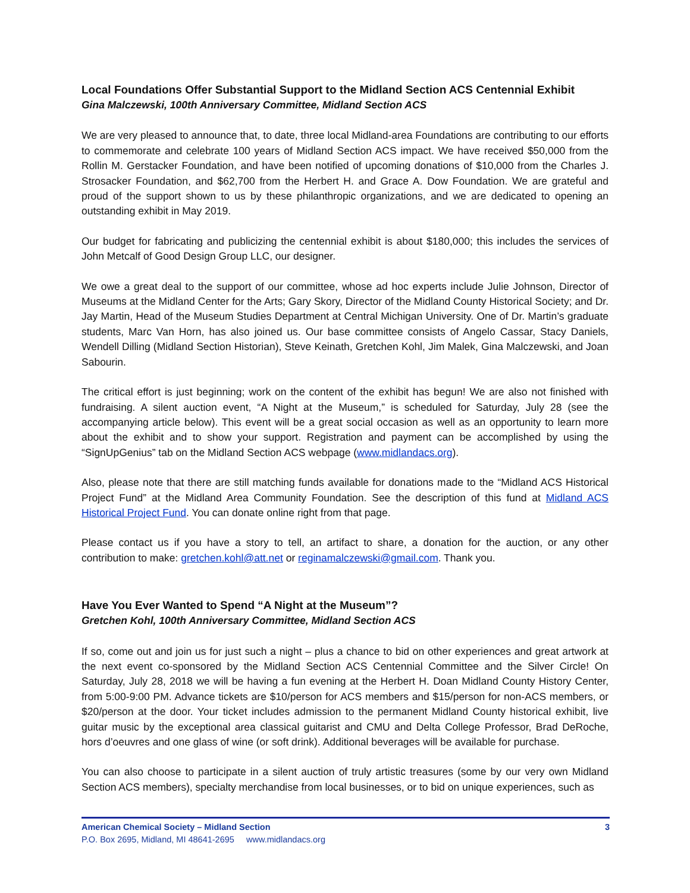Local Foundations Offer Substantial Support to the Midland Section ACS Centennial Exhibit
Gina Malczewski, 100th Anniversary Committee, Midland Section ACS
We are very pleased to announce that, to date, three local Midland-area Foundations are contributing to our efforts to commemorate and celebrate 100 years of Midland Section ACS impact. We have received $50,000 from the Rollin M. Gerstacker Foundation, and have been notified of upcoming donations of $10,000 from the Charles J. Strosacker Foundation, and $62,700 from the Herbert H. and Grace A. Dow Foundation. We are grateful and proud of the support shown to us by these philanthropic organizations, and we are dedicated to opening an outstanding exhibit in May 2019.
Our budget for fabricating and publicizing the centennial exhibit is about $180,000; this includes the services of John Metcalf of Good Design Group LLC, our designer.
We owe a great deal to the support of our committee, whose ad hoc experts include Julie Johnson, Director of Museums at the Midland Center for the Arts; Gary Skory, Director of the Midland County Historical Society; and Dr. Jay Martin, Head of the Museum Studies Department at Central Michigan University. One of Dr. Martin’s graduate students, Marc Van Horn, has also joined us. Our base committee consists of Angelo Cassar, Stacy Daniels, Wendell Dilling (Midland Section Historian), Steve Keinath, Gretchen Kohl, Jim Malek, Gina Malczewski, and Joan Sabourin.
The critical effort is just beginning; work on the content of the exhibit has begun! We are also not finished with fundraising. A silent auction event, “A Night at the Museum,” is scheduled for Saturday, July 28 (see the accompanying article below). This event will be a great social occasion as well as an opportunity to learn more about the exhibit and to show your support. Registration and payment can be accomplished by using the “SignUpGenius” tab on the Midland Section ACS webpage (www.midlandacs.org).
Also, please note that there are still matching funds available for donations made to the “Midland ACS Historical Project Fund” at the Midland Area Community Foundation. See the description of this fund at Midland ACS Historical Project Fund. You can donate online right from that page.
Please contact us if you have a story to tell, an artifact to share, a donation for the auction, or any other contribution to make: gretchen.kohl@att.net or reginamalczewski@gmail.com. Thank you.
Have You Ever Wanted to Spend “A Night at the Museum”?
Gretchen Kohl, 100th Anniversary Committee, Midland Section ACS
If so, come out and join us for just such a night – plus a chance to bid on other experiences and great artwork at the next event co-sponsored by the Midland Section ACS Centennial Committee and the Silver Circle! On Saturday, July 28, 2018 we will be having a fun evening at the Herbert H. Doan Midland County History Center, from 5:00-9:00 PM. Advance tickets are $10/person for ACS members and $15/person for non-ACS members, or $20/person at the door. Your ticket includes admission to the permanent Midland County historical exhibit, live guitar music by the exceptional area classical guitarist and CMU and Delta College Professor, Brad DeRoche, hors d’oeuvres and one glass of wine (or soft drink). Additional beverages will be available for purchase.
You can also choose to participate in a silent auction of truly artistic treasures (some by our very own Midland Section ACS members), specialty merchandise from local businesses, or to bid on unique experiences, such as
American Chemical Society – Midland Section 3
P.O. Box 2695, Midland, MI 48641-2695 www.midlandacs.org